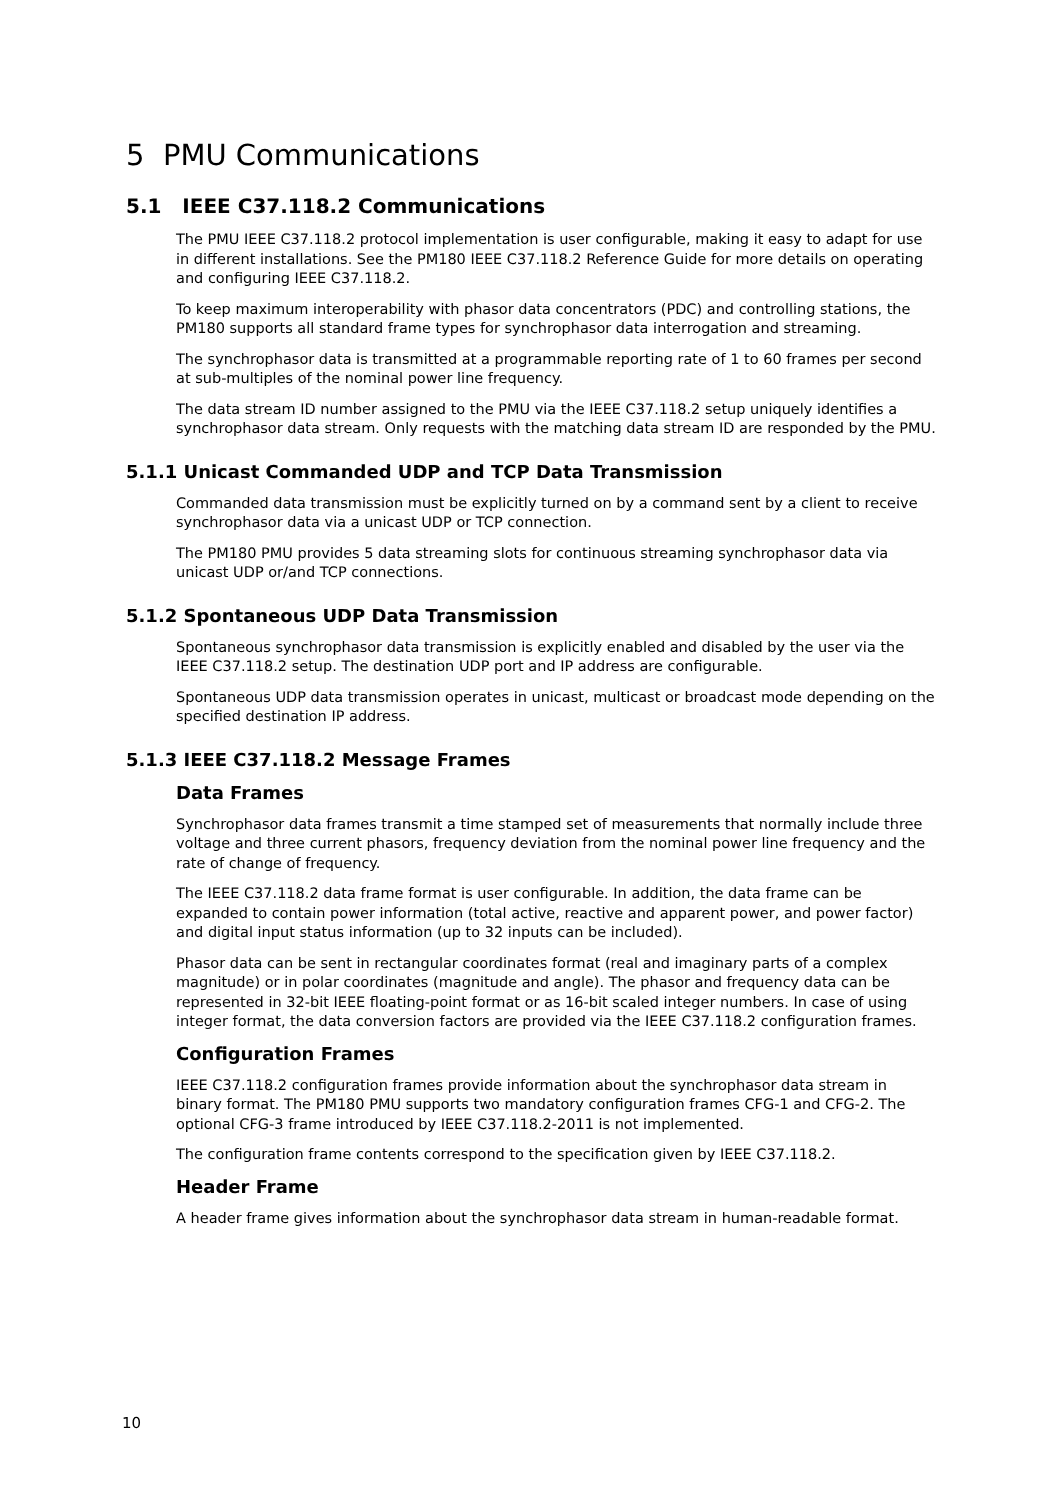5 PMU Communications
5.1 IEEE C37.118.2 Communications
The PMU IEEE C37.118.2 protocol implementation is user configurable, making it easy to adapt for use in different installations. See the PM180 IEEE C37.118.2 Reference Guide for more details on operating and configuring IEEE C37.118.2.
To keep maximum interoperability with phasor data concentrators (PDC) and controlling stations, the PM180 supports all standard frame types for synchrophasor data interrogation and streaming.
The synchrophasor data is transmitted at a programmable reporting rate of 1 to 60 frames per second at sub-multiples of the nominal power line frequency.
The data stream ID number assigned to the PMU via the IEEE C37.118.2 setup uniquely identifies a synchrophasor data stream. Only requests with the matching data stream ID are responded by the PMU.
5.1.1 Unicast Commanded UDP and TCP Data Transmission
Commanded data transmission must be explicitly turned on by a command sent by a client to receive synchrophasor data via a unicast UDP or TCP connection.
The PM180 PMU provides 5 data streaming slots for continuous streaming synchrophasor data via unicast UDP or/and TCP connections.
5.1.2 Spontaneous UDP Data Transmission
Spontaneous synchrophasor data transmission is explicitly enabled and disabled by the user via the IEEE C37.118.2 setup. The destination UDP port and IP address are configurable.
Spontaneous UDP data transmission operates in unicast, multicast or broadcast mode depending on the specified destination IP address.
5.1.3 IEEE C37.118.2 Message Frames
Data Frames
Synchrophasor data frames transmit a time stamped set of measurements that normally include three voltage and three current phasors, frequency deviation from the nominal power line frequency and the rate of change of frequency.
The IEEE C37.118.2 data frame format is user configurable. In addition, the data frame can be expanded to contain power information (total active, reactive and apparent power, and power factor) and digital input status information (up to 32 inputs can be included).
Phasor data can be sent in rectangular coordinates format (real and imaginary parts of a complex magnitude) or in polar coordinates (magnitude and angle). The phasor and frequency data can be represented in 32-bit IEEE floating-point format or as 16-bit scaled integer numbers. In case of using integer format, the data conversion factors are provided via the IEEE C37.118.2 configuration frames.
Configuration Frames
IEEE C37.118.2 configuration frames provide information about the synchrophasor data stream in binary format. The PM180 PMU supports two mandatory configuration frames CFG-1 and CFG-2. The optional CFG-3 frame introduced by IEEE C37.118.2-2011 is not implemented.
The configuration frame contents correspond to the specification given by IEEE C37.118.2.
Header Frame
A header frame gives information about the synchrophasor data stream in human-readable format.
10